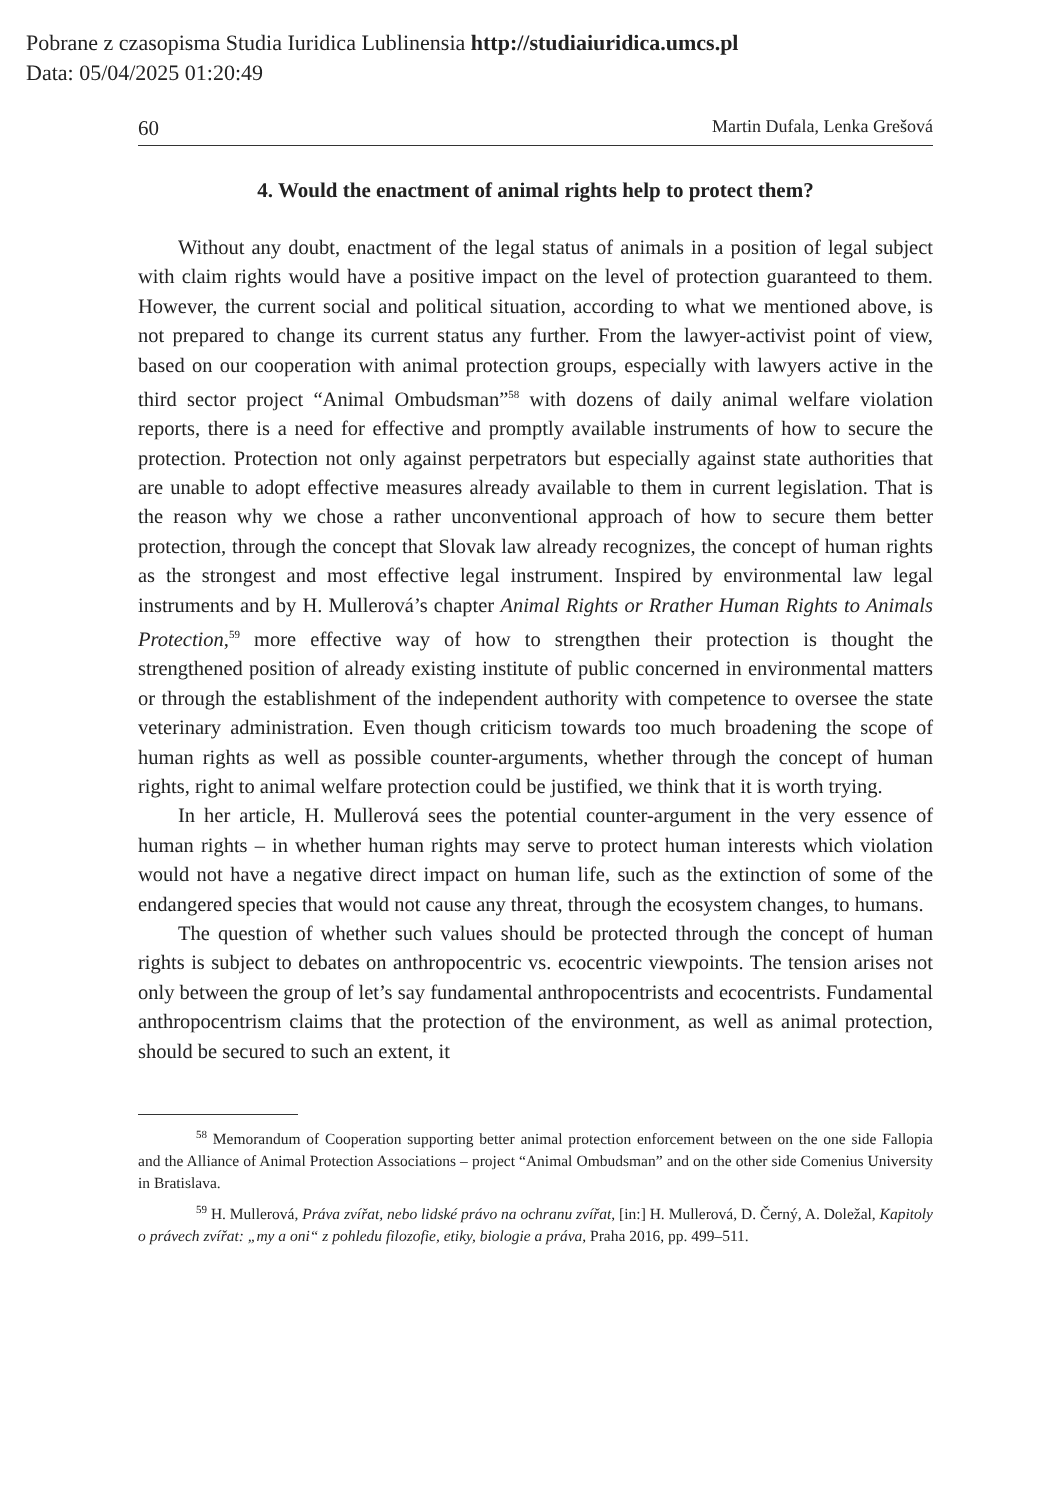Pobrane z czasopisma Studia Iuridica Lublinensia http://studiaiuridica.umcs.pl
Data: 05/04/2025 01:20:49
60 Martin Dufala, Lenka Grešová
4. Would the enactment of animal rights help to protect them?
Without any doubt, enactment of the legal status of animals in a position of legal subject with claim rights would have a positive impact on the level of protection guaranteed to them. However, the current social and political situation, according to what we mentioned above, is not prepared to change its current status any further. From the lawyer-activist point of view, based on our cooperation with animal protection groups, especially with lawyers active in the third sector project “Animal Ombudsman”<sup>58</sup> with dozens of daily animal welfare violation reports, there is a need for effective and promptly available instruments of how to secure the protection. Protection not only against perpetrators but especially against state authorities that are unable to adopt effective measures already available to them in current legislation. That is the reason why we chose a rather unconventional approach of how to secure them better protection, through the concept that Slovak law already recognizes, the concept of human rights as the strongest and most effective legal instrument. Inspired by environmental law legal instruments and by H. Mullerová’s chapter Animal Rights or Rrather Human Rights to Animals Protection,<sup>59</sup> more effective way of how to strengthen their protection is thought the strengthened position of already existing institute of public concerned in environmental matters or through the establishment of the independent authority with competence to oversee the state veterinary administration. Even though criticism towards too much broadening the scope of human rights as well as possible counter-arguments, whether through the concept of human rights, right to animal welfare protection could be justified, we think that it is worth trying.
In her article, H. Mullerová sees the potential counter-argument in the very essence of human rights – in whether human rights may serve to protect human interests which violation would not have a negative direct impact on human life, such as the extinction of some of the endangered species that would not cause any threat, through the ecosystem changes, to humans.
The question of whether such values should be protected through the concept of human rights is subject to debates on anthropocentric vs. ecocentric viewpoints. The tension arises not only between the group of let’s say fundamental anthropocentrists and ecocentrists. Fundamental anthropocentrism claims that the protection of the environment, as well as animal protection, should be secured to such an extent, it
<sup>58</sup> Memorandum of Cooperation supporting better animal protection enforcement between on the one side Fallopia and the Alliance of Animal Protection Associations – project “Animal Ombudsman” and on the other side Comenius University in Bratislava.
<sup>59</sup> H. Mullerová, Práva zvířat, nebo lidské právo na ochranu zvířat, [in:] H. Mullerová, D. Černý, A. Doležal, Kapitoly o právech zvířat: „my a oni“ z pohledu filozofie, etiky, biologie a práva, Praha 2016, pp. 499–511.